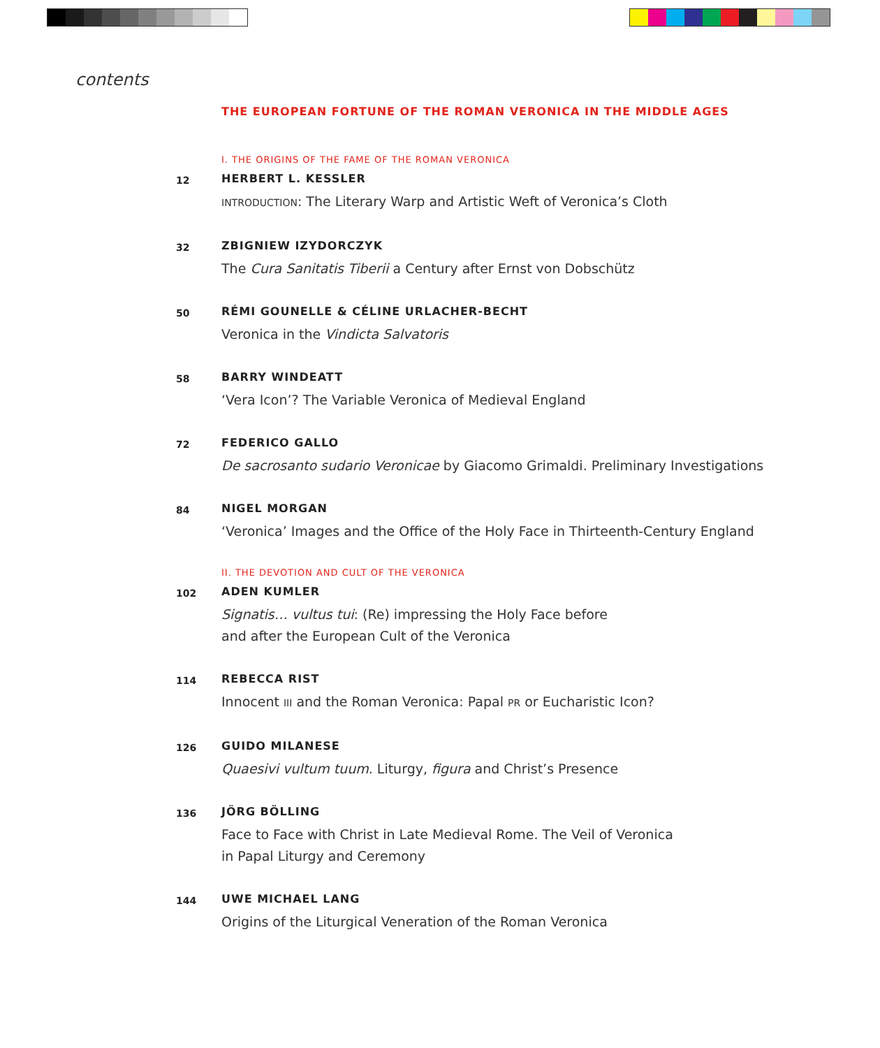contents
THE EUROPEAN FORTUNE OF THE ROMAN VERONICA IN THE MIDDLE AGES
I. THE ORIGINS OF THE FAME OF THE ROMAN VERONICA
12
HERBERT L. KESSLER
INTRODUCTION: The Literary Warp and Artistic Weft of Veronica’s Cloth
32
ZBIGNIEW IZYDORCZYK
The Cura Sanitatis Tiberii a Century after Ernst von Dobschütz
50
RÉMI GOUNELLE & CÉLINE URLACHER-BECHT
Veronica in the Vindicta Salvatoris
58
BARRY WINDEATT
‘Vera Icon’? The Variable Veronica of Medieval England
72
FEDERICO GALLO
De sacrosanto sudario Veronicae by Giacomo Grimaldi. Preliminary Investigations
84
NIGEL MORGAN
‘Veronica’ Images and the Office of the Holy Face in Thirteenth-Century England
II. THE DEVOTION AND CULT OF THE VERONICA
102
ADEN KUMLER
Signatis… vultus tui: (Re) impressing the Holy Face before
and after the European Cult of the Veronica
114
REBECCA RIST
Innocent III and the Roman Veronica: Papal PR or Eucharistic Icon?
126
GUIDO MILANESE
Quaesivi vultum tuum. Liturgy, figura and Christ’s Presence
136
JÖRG BÖLLING
Face to Face with Christ in Late Medieval Rome. The Veil of Veronica
in Papal Liturgy and Ceremony
144
UWE MICHAEL LANG
Origins of the Liturgical Veneration of the Roman Veronica